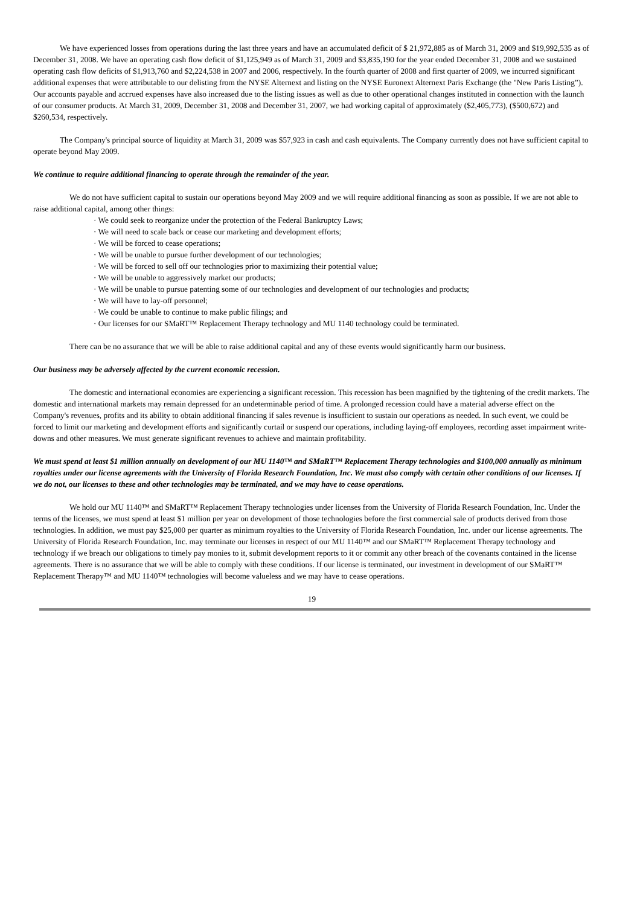We have experienced losses from operations during the last three years and have an accumulated deficit of $ 21,972,885 as of March 31, 2009 and $19,992,535 as of December 31, 2008. We have an operating cash flow deficit of $1,125,949 as of March 31, 2009 and $3,835,190 for the year ended December 31, 2008 and we sustained operating cash flow deficits of $1,913,760 and $2,224,538 in 2007 and 2006, respectively. In the fourth quarter of 2008 and first quarter of 2009, we incurred significant additional expenses that were attributable to our delisting from the NYSE Alternext and listing on the NYSE Euronext Alternext Paris Exchange (the "New Paris Listing”). Our accounts payable and accrued expenses have also increased due to the listing issues as well as due to other operational changes instituted in connection with the launch of our consumer products. At March 31, 2009, December 31, 2008 and December 31, 2007, we had working capital of approximately ($2,405,773), ($500,672) and $260,534, respectively.
The Company's principal source of liquidity at March 31, 2009 was $57,923 in cash and cash equivalents. The Company currently does not have sufficient capital to operate beyond May 2009.
We continue to require additional financing to operate through the remainder of the year.
We do not have sufficient capital to sustain our operations beyond May 2009 and we will require additional financing as soon as possible. If we are not able to raise additional capital, among other things:
· We could seek to reorganize under the protection of the Federal Bankruptcy Laws;
· We will need to scale back or cease our marketing and development efforts;
· We will be forced to cease operations;
· We will be unable to pursue further development of our technologies;
· We will be forced to sell off our technologies prior to maximizing their potential value;
· We will be unable to aggressively market our products;
· We will be unable to pursue patenting some of our technologies and development of our technologies and products;
· We will have to lay-off personnel;
· We could be unable to continue to make public filings; and
· Our licenses for our SMaRT™ Replacement Therapy technology and MU 1140 technology could be terminated.
There can be no assurance that we will be able to raise additional capital and any of these events would significantly harm our business.
Our business may be adversely affected by the current economic recession.
The domestic and international economies are experiencing a significant recession. This recession has been magnified by the tightening of the credit markets. The domestic and international markets may remain depressed for an undeterminable period of time. A prolonged recession could have a material adverse effect on the Company's revenues, profits and its ability to obtain additional financing if sales revenue is insufficient to sustain our operations as needed. In such event, we could be forced to limit our marketing and development efforts and significantly curtail or suspend our operations, including laying-off employees, recording asset impairment write-downs and other measures. We must generate significant revenues to achieve and maintain profitability.
We must spend at least $1 million annually on development of our MU 1140™ and SMaRT™ Replacement Therapy technologies and $100,000 annually as minimum royalties under our license agreements with the University of Florida Research Foundation, Inc. We must also comply with certain other conditions of our licenses. If we do not, our licenses to these and other technologies may be terminated, and we may have to cease operations.
We hold our MU 1140™ and SMaRT™ Replacement Therapy technologies under licenses from the University of Florida Research Foundation, Inc. Under the terms of the licenses, we must spend at least $1 million per year on development of those technologies before the first commercial sale of products derived from those technologies. In addition, we must pay $25,000 per quarter as minimum royalties to the University of Florida Research Foundation, Inc. under our license agreements. The University of Florida Research Foundation, Inc. may terminate our licenses in respect of our MU 1140™ and our SMaRT™ Replacement Therapy technology and technology if we breach our obligations to timely pay monies to it, submit development reports to it or commit any other breach of the covenants contained in the license agreements. There is no assurance that we will be able to comply with these conditions. If our license is terminated, our investment in development of our SMaRT™ Replacement Therapy™ and MU 1140™ technologies will become valueless and we may have to cease operations.
19